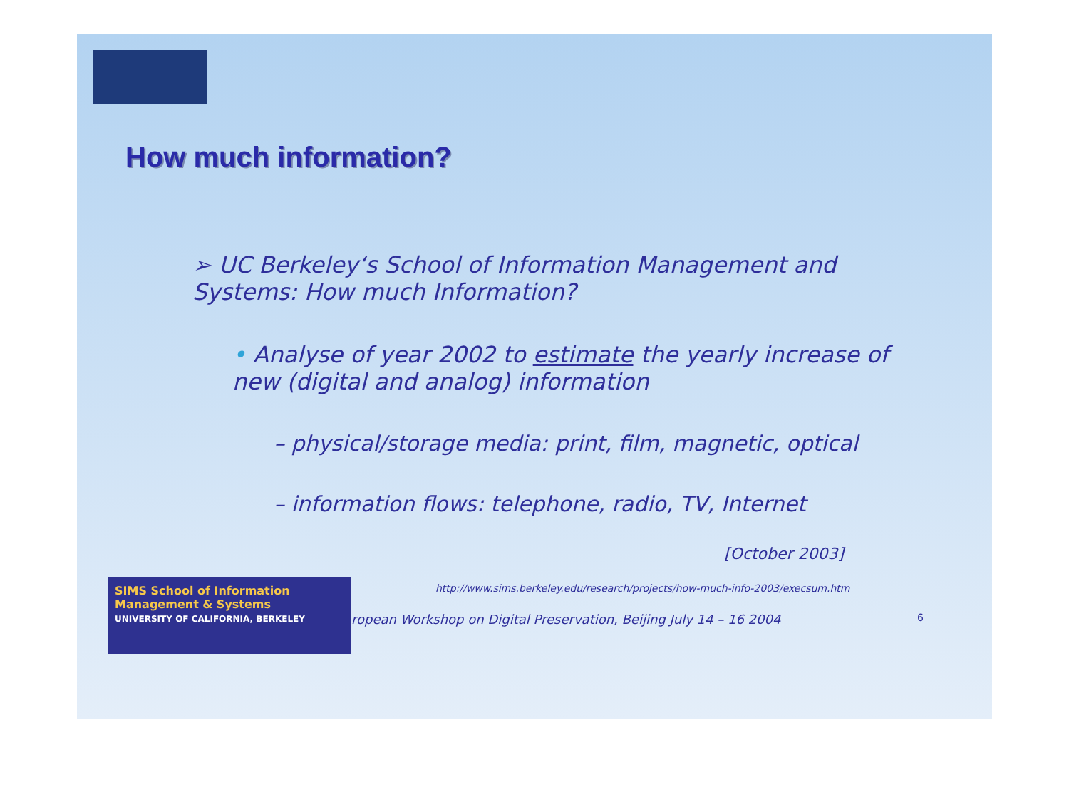How much information?
➢ UC Berkeley‘s School of Information Management and Systems: How much Information?
• Analyse of year 2002 to estimate the yearly increase of new (digital and analog) information
– physical/storage media: print, film, magnetic, optical
– information flows: telephone, radio, TV, Internet
[October 2003]
SIMS School of Information Management & Systems
UNIVERSITY OF CALIFORNIA, BERKELEY
http://www.sims.berkeley.edu/research/projects/how-much-info-2003/execsum.htm
ropean Workshop on Digital Preservation, Beijing July 14 – 16 2004 6